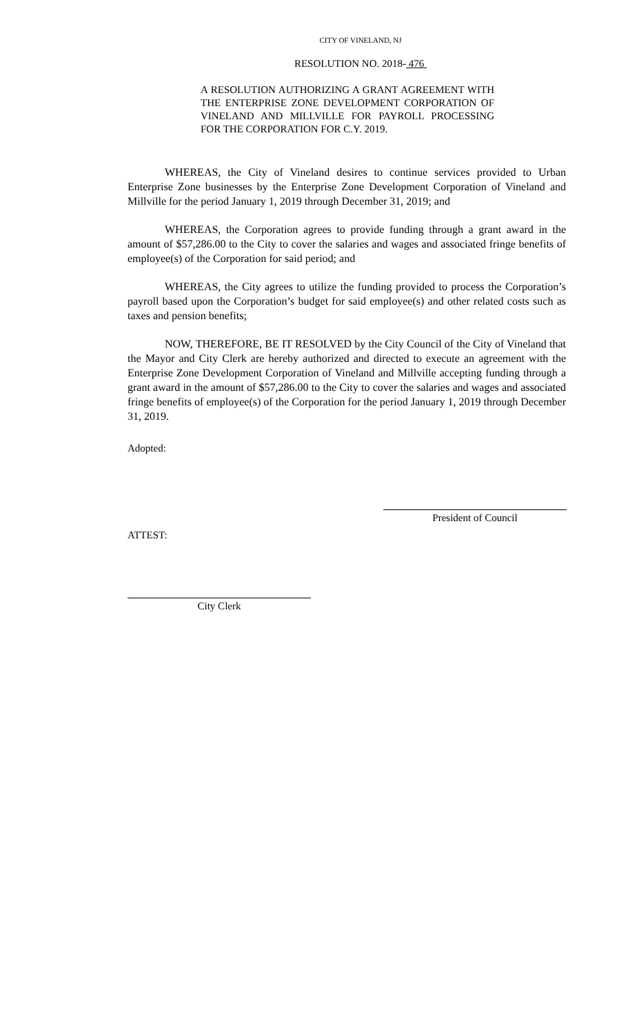CITY OF VINELAND, NJ
RESOLUTION NO. 2018- 476
A RESOLUTION AUTHORIZING A GRANT AGREEMENT WITH THE ENTERPRISE ZONE DEVELOPMENT CORPORATION OF VINELAND AND MILLVILLE FOR PAYROLL PROCESSING FOR THE CORPORATION FOR C.Y. 2019.
WHEREAS, the City of Vineland desires to continue services provided to Urban Enterprise Zone businesses by the Enterprise Zone Development Corporation of Vineland and Millville for the period January 1, 2019 through December 31, 2019; and
WHEREAS, the Corporation agrees to provide funding through a grant award in the amount of $57,286.00 to the City to cover the salaries and wages and associated fringe benefits of employee(s) of the Corporation for said period; and
WHEREAS, the City agrees to utilize the funding provided to process the Corporation’s payroll based upon the Corporation’s budget for said employee(s) and other related costs such as taxes and pension benefits;
NOW, THEREFORE, BE IT RESOLVED by the City Council of the City of Vineland that the Mayor and City Clerk are hereby authorized and directed to execute an agreement with the Enterprise Zone Development Corporation of Vineland and Millville accepting funding through a grant award in the amount of $57,286.00 to the City to cover the salaries and wages and associated fringe benefits of employee(s) of the Corporation for the period January 1, 2019 through December 31, 2019.
Adopted:
President of Council
ATTEST:
City Clerk